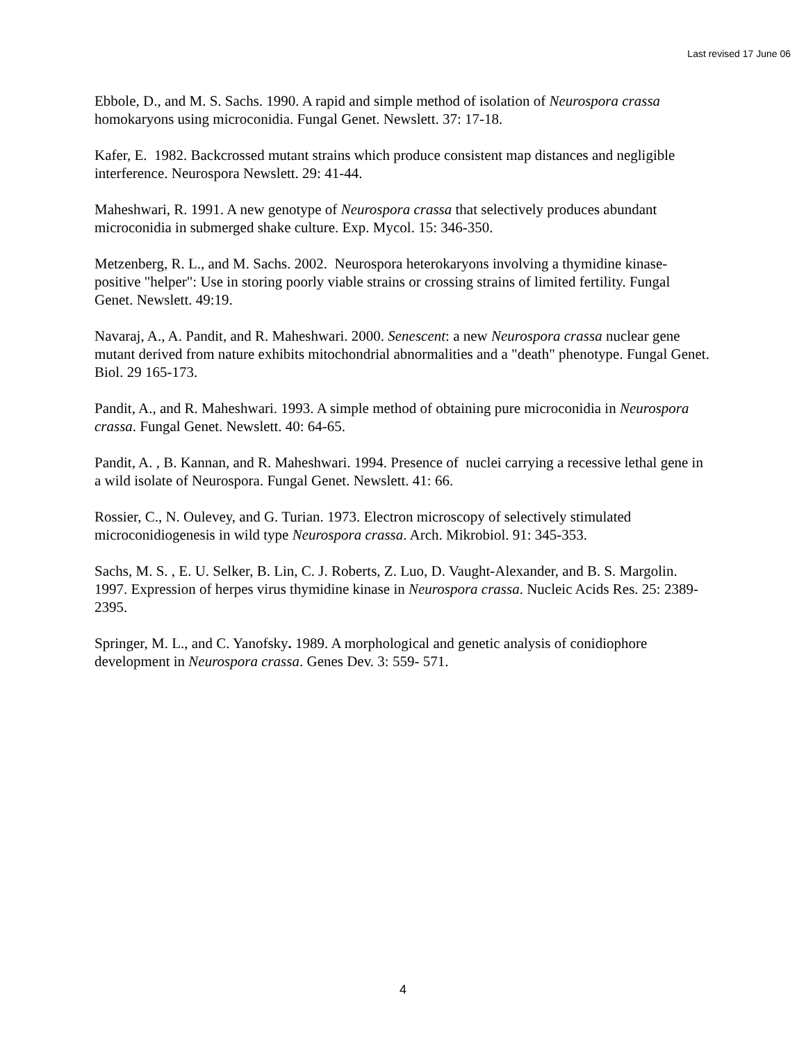Last revised 17 June 06
Ebbole, D., and M. S. Sachs. 1990. A rapid and simple method of isolation of Neurospora crassa homokaryons using microconidia. Fungal Genet. Newslett. 37: 17-18.
Kafer, E. 1982. Backcrossed mutant strains which produce consistent map distances and negligible interference. Neurospora Newslett. 29: 41-44.
Maheshwari, R. 1991. A new genotype of Neurospora crassa that selectively produces abundant microconidia in submerged shake culture. Exp. Mycol. 15: 346-350.
Metzenberg, R. L., and M. Sachs. 2002. Neurospora heterokaryons involving a thymidine kinase-positive "helper": Use in storing poorly viable strains or crossing strains of limited fertility. Fungal Genet. Newslett. 49:19.
Navaraj, A., A. Pandit, and R. Maheshwari. 2000. Senescent: a new Neurospora crassa nuclear gene mutant derived from nature exhibits mitochondrial abnormalities and a "death" phenotype. Fungal Genet. Biol. 29 165-173.
Pandit, A., and R. Maheshwari. 1993. A simple method of obtaining pure microconidia in Neurospora crassa. Fungal Genet. Newslett. 40: 64-65.
Pandit, A. , B. Kannan, and R. Maheshwari. 1994. Presence of nuclei carrying a recessive lethal gene in a wild isolate of Neurospora. Fungal Genet. Newslett. 41: 66.
Rossier, C., N. Oulevey, and G. Turian. 1973. Electron microscopy of selectively stimulated microconidiogenesis in wild type Neurospora crassa. Arch. Mikrobiol. 91: 345-353.
Sachs, M. S. , E. U. Selker, B. Lin, C. J. Roberts, Z. Luo, D. Vaught-Alexander, and B. S. Margolin. 1997. Expression of herpes virus thymidine kinase in Neurospora crassa. Nucleic Acids Res. 25: 2389-2395.
Springer, M. L., and C. Yanofsky. 1989. A morphological and genetic analysis of conidiophore development in Neurospora crassa. Genes Dev. 3: 559- 571.
4